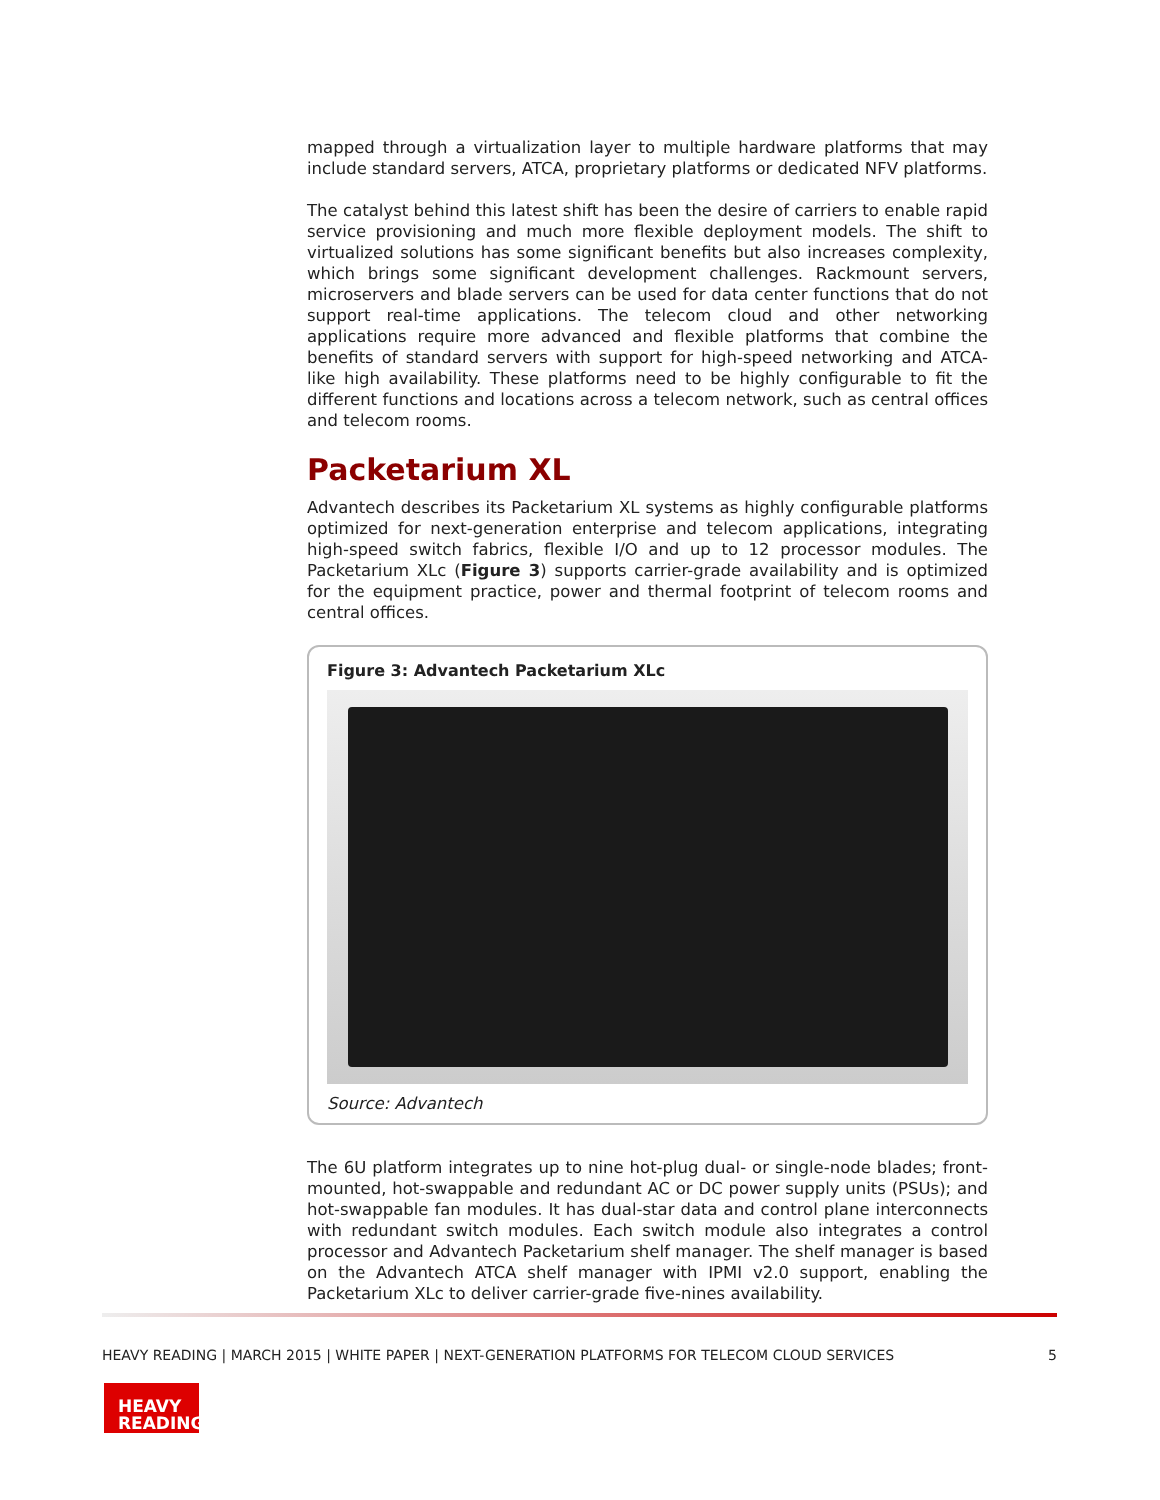mapped through a virtualization layer to multiple hardware platforms that may include standard servers, ATCA, proprietary platforms or dedicated NFV platforms.
The catalyst behind this latest shift has been the desire of carriers to enable rapid service provisioning and much more flexible deployment models. The shift to virtualized solutions has some significant benefits but also increases complexity, which brings some significant development challenges. Rackmount servers, microservers and blade servers can be used for data center functions that do not support real-time applications. The telecom cloud and other networking applications require more advanced and flexible platforms that combine the benefits of standard servers with support for high-speed networking and ATCA-like high availability. These platforms need to be highly configurable to fit the different functions and locations across a telecom network, such as central offices and telecom rooms.
Packetarium XL
Advantech describes its Packetarium XL systems as highly configurable platforms optimized for next-generation enterprise and telecom applications, integrating high-speed switch fabrics, flexible I/O and up to 12 processor modules. The Packetarium XLc (Figure 3) supports carrier-grade availability and is optimized for the equipment practice, power and thermal footprint of telecom rooms and central offices.
Figure 3: Advantech Packetarium XLc
Source: Advantech
The 6U platform integrates up to nine hot-plug dual- or single-node blades; front-mounted, hot-swappable and redundant AC or DC power supply units (PSUs); and hot-swappable fan modules. It has dual-star data and control plane interconnects with redundant switch modules. Each switch module also integrates a control processor and Advantech Packetarium shelf manager. The shelf manager is based on the Advantech ATCA shelf manager with IPMI v2.0 support, enabling the Packetarium XLc to deliver carrier-grade five-nines availability.
HEAVY READING | MARCH 2015 | WHITE PAPER | NEXT-GENERATION PLATFORMS FOR TELECOM CLOUD SERVICES 5
HEAVY
READING